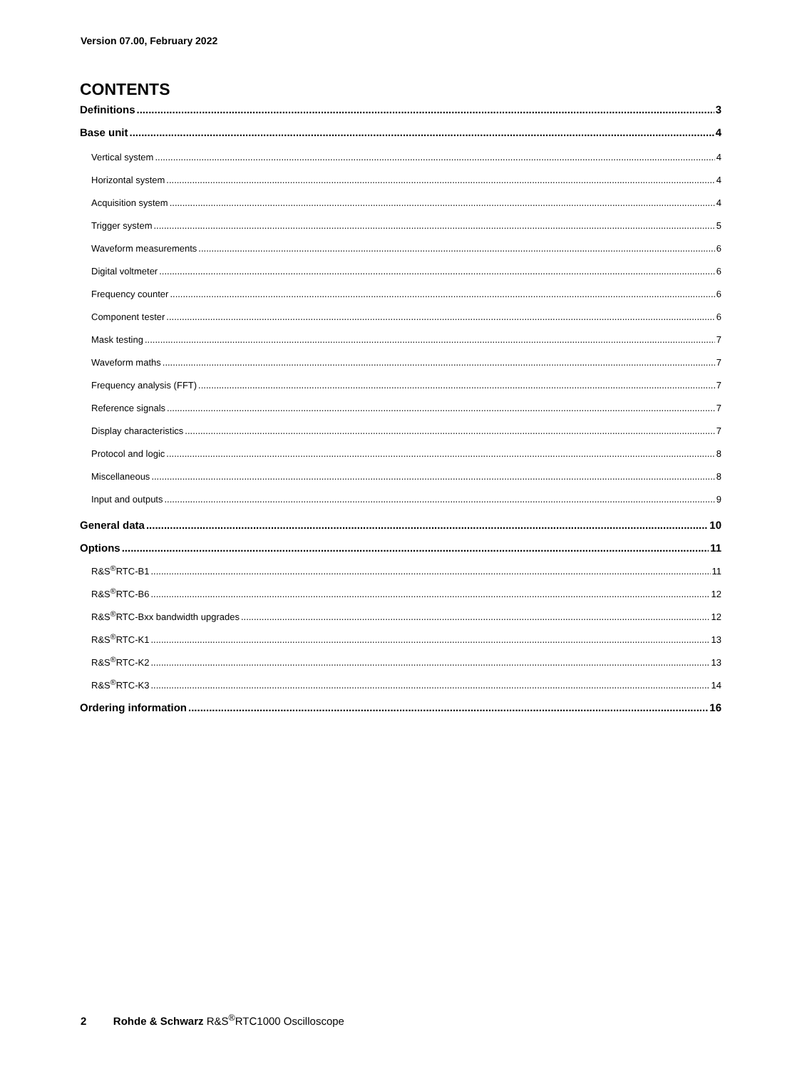Version 07.00, February 2022
CONTENTS
Definitions 3
Base unit 4
Vertical system 4
Horizontal system 4
Acquisition system 4
Trigger system 5
Waveform measurements 6
Digital voltmeter 6
Frequency counter 6
Component tester 6
Mask testing 7
Waveform maths 7
Frequency analysis (FFT) 7
Reference signals 7
Display characteristics 7
Protocol and logic 8
Miscellaneous 8
Input and outputs 9
General data 10
Options 11
R&S<sup>®</sup>RTC-B1 11
R&S<sup>®</sup>RTC-B6 12
R&S<sup>®</sup>RTC-Bxx bandwidth upgrades 12
R&S<sup>®</sup>RTC-K1 13
R&S<sup>®</sup>RTC-K2 13
R&S<sup>®</sup>RTC-K3 14
Ordering information 16
2 Rohde & Schwarz R&S<sup>®</sup>RTC1000 Oscilloscope